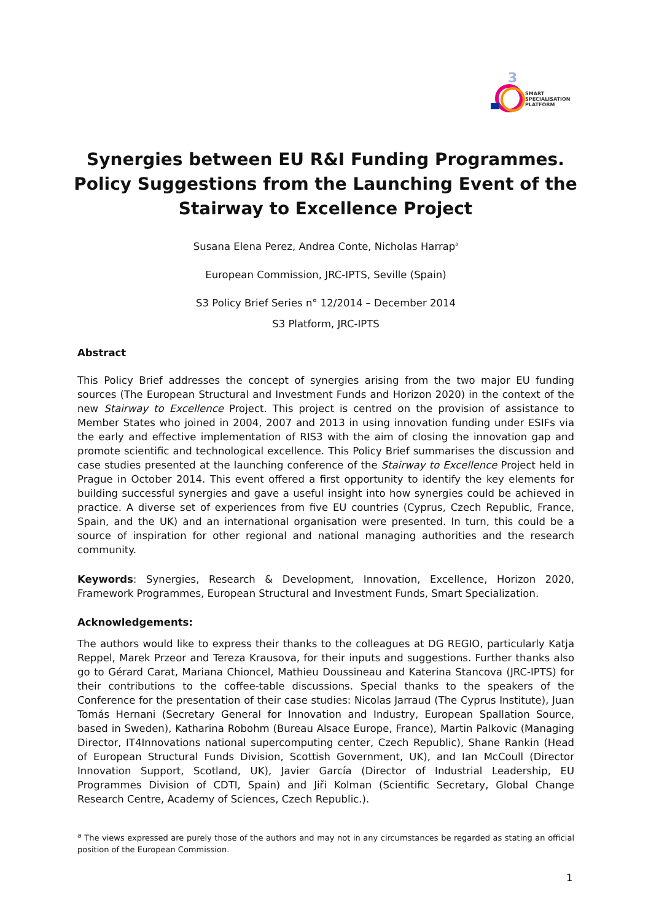3
SMART
SPECIALISATION
PLATFORM
Synergies between EU R&I Funding Programmes.
Policy Suggestions from the Launching Event of the
Stairway to Excellence Project
Susana Elena Perez, Andrea Conte, Nicholas Harrap<sup>a</sup>
European Commission, JRC-IPTS, Seville (Spain)
S3 Policy Brief Series n° 12/2014 – December 2014
S3 Platform, JRC-IPTS
Abstract
This Policy Brief addresses the concept of synergies arising from the two major EU funding sources (The European Structural and Investment Funds and Horizon 2020) in the context of the new Stairway to Excellence Project. This project is centred on the provision of assistance to Member States who joined in 2004, 2007 and 2013 in using innovation funding under ESIFs via the early and effective implementation of RIS3 with the aim of closing the innovation gap and promote scientific and technological excellence. This Policy Brief summarises the discussion and case studies presented at the launching conference of the Stairway to Excellence Project held in Prague in October 2014. This event offered a first opportunity to identify the key elements for building successful synergies and gave a useful insight into how synergies could be achieved in practice. A diverse set of experiences from five EU countries (Cyprus, Czech Republic, France, Spain, and the UK) and an international organisation were presented. In turn, this could be a source of inspiration for other regional and national managing authorities and the research community.
Keywords: Synergies, Research & Development, Innovation, Excellence, Horizon 2020, Framework Programmes, European Structural and Investment Funds, Smart Specialization.
Acknowledgements:
The authors would like to express their thanks to the colleagues at DG REGIO, particularly Katja Reppel, Marek Przeor and Tereza Krausova, for their inputs and suggestions. Further thanks also go to Gérard Carat, Mariana Chioncel, Mathieu Doussineau and Katerina Stancova (JRC-IPTS) for their contributions to the coffee-table discussions. Special thanks to the speakers of the Conference for the presentation of their case studies: Nicolas Jarraud (The Cyprus Institute), Juan Tomás Hernani (Secretary General for Innovation and Industry, European Spallation Source, based in Sweden), Katharina Robohm (Bureau Alsace Europe, France), Martin Palkovic (Managing Director, IT4Innovations national supercomputing center, Czech Republic), Shane Rankin (Head of European Structural Funds Division, Scottish Government, UK), and Ian McCoull (Director Innovation Support, Scotland, UK), Javier García (Director of Industrial Leadership, EU Programmes Division of CDTI, Spain) and Jiři Kolman (Scientific Secretary, Global Change Research Centre, Academy of Sciences, Czech Republic.).
<sup>a</sup> The views expressed are purely those of the authors and may not in any circumstances be regarded as stating an official position of the European Commission.
1